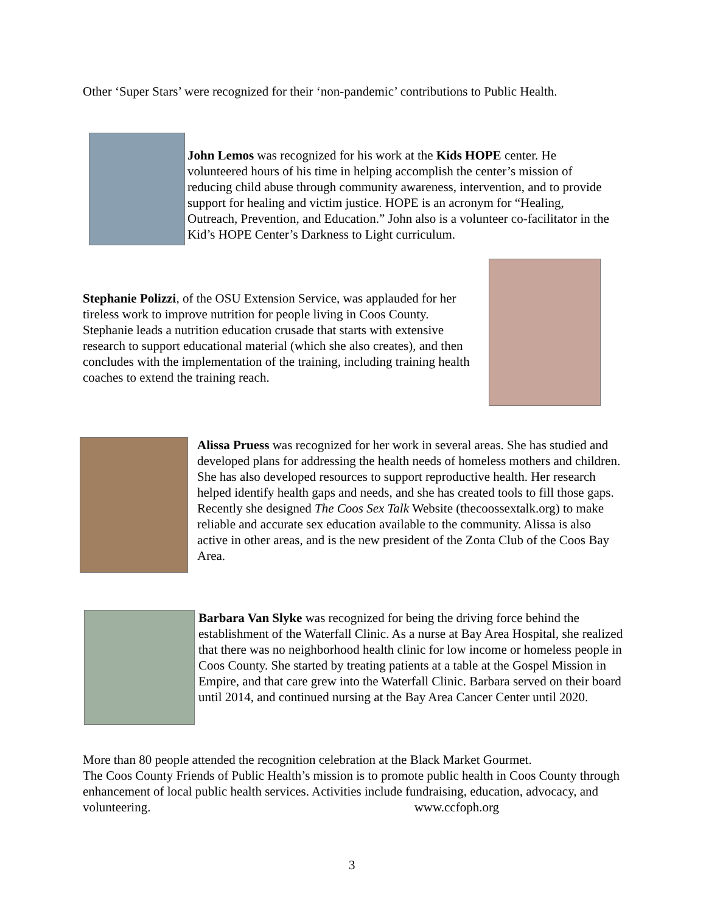Other ‘Super Stars’ were recognized for their ‘non-pandemic’ contributions to Public Health.
John Lemos was recognized for his work at the Kids HOPE center. He volunteered hours of his time in helping accomplish the center’s mission of reducing child abuse through community awareness, intervention, and to provide support for healing and victim justice. HOPE is an acronym for “Healing, Outreach, Prevention, and Education.” John also is a volunteer co-facilitator in the Kid’s HOPE Center’s Darkness to Light curriculum.
Stephanie Polizzi, of the OSU Extension Service, was applauded for her tireless work to improve nutrition for people living in Coos County. Stephanie leads a nutrition education crusade that starts with extensive research to support educational material (which she also creates), and then concludes with the implementation of the training, including training health coaches to extend the training reach.
Alissa Pruess was recognized for her work in several areas. She has studied and developed plans for addressing the health needs of homeless mothers and children. She has also developed resources to support reproductive health. Her research helped identify health gaps and needs, and she has created tools to fill those gaps. Recently she designed The Coos Sex Talk Website (thecoossextalk.org) to make reliable and accurate sex education available to the community. Alissa is also active in other areas, and is the new president of the Zonta Club of the Coos Bay Area.
Barbara Van Slyke was recognized for being the driving force behind the establishment of the Waterfall Clinic. As a nurse at Bay Area Hospital, she realized that there was no neighborhood health clinic for low income or homeless people in Coos County. She started by treating patients at a table at the Gospel Mission in Empire, and that care grew into the Waterfall Clinic. Barbara served on their board until 2014, and continued nursing at the Bay Area Cancer Center until 2020.
More than 80 people attended the recognition celebration at the Black Market Gourmet.
The Coos County Friends of Public Health’s mission is to promote public health in Coos County through enhancement of local public health services. Activities include fundraising, education, advocacy, and volunteering. www.ccfoph.org
3